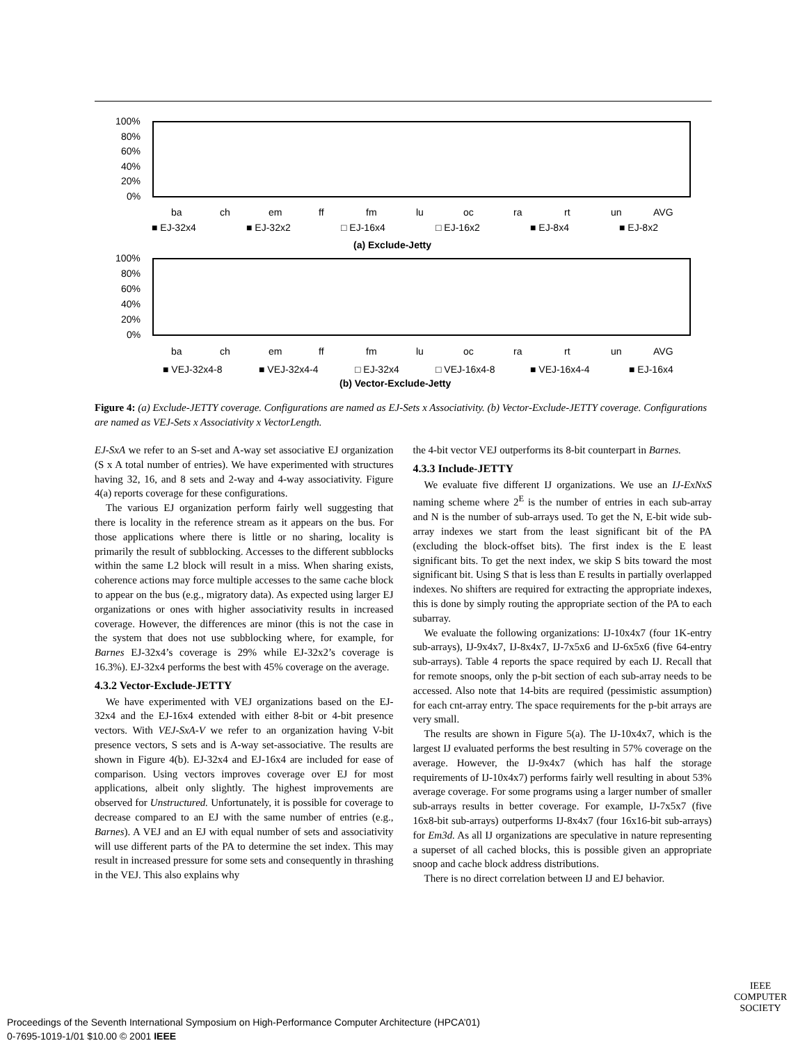100%
80%
60%
40%
20%
0%
ba
ch
em
ff
fm
lu
oc
ra
rt
un
AVG
■ EJ-32x4
■ EJ-32x2
□ EJ-16x4
□ EJ-16x2
■ EJ-8x4
■ EJ-8x2
(a) Exclude-Jetty
100%
80%
60%
40%
20%
0%
ba
ch
em
ff
fm
lu
oc
ra
rt
un
AVG
■ VEJ-32x4-8
■ VEJ-32x4-4
□ EJ-32x4
□ VEJ-16x4-8
■ VEJ-16x4-4
■ EJ-16x4
(b) Vector-Exclude-Jetty
Figure 4: (a) Exclude-JETTY coverage. Configurations are named as EJ-Sets x Associativity. (b) Vector-Exclude-JETTY coverage. Configurations are named as VEJ-Sets x Associativity x VectorLength.
EJ-SxA we refer to an S-set and A-way set associative EJ organization (S x A total number of entries). We have experimented with structures having 32, 16, and 8 sets and 2-way and 4-way associativity. Figure 4(a) reports coverage for these configurations.
The various EJ organization perform fairly well suggesting that there is locality in the reference stream as it appears on the bus. For those applications where there is little or no sharing, locality is primarily the result of subblocking. Accesses to the different subblocks within the same L2 block will result in a miss. When sharing exists, coherence actions may force multiple accesses to the same cache block to appear on the bus (e.g., migratory data). As expected using larger EJ organizations or ones with higher associativity results in increased coverage. However, the differences are minor (this is not the case in the system that does not use subblocking where, for example, for Barnes EJ-32x4’s coverage is 29% while EJ-32x2’s coverage is 16.3%). EJ-32x4 performs the best with 45% coverage on the average.
4.3.2 Vector-Exclude-JETTY
We have experimented with VEJ organizations based on the EJ-32x4 and the EJ-16x4 extended with either 8-bit or 4-bit presence vectors. With VEJ-SxA-V we refer to an organization having V-bit presence vectors, S sets and is A-way set-associative. The results are shown in Figure 4(b). EJ-32x4 and EJ-16x4 are included for ease of comparison. Using vectors improves coverage over EJ for most applications, albeit only slightly. The highest improvements are observed for Unstructured. Unfortunately, it is possible for coverage to decrease compared to an EJ with the same number of entries (e.g., Barnes). A VEJ and an EJ with equal number of sets and associativity will use different parts of the PA to determine the set index. This may result in increased pressure for some sets and consequently in thrashing in the VEJ. This also explains why
the 4-bit vector VEJ outperforms its 8-bit counterpart in Barnes.
4.3.3 Include-JETTY
We evaluate five different IJ organizations. We use an IJ-ExNxS naming scheme where 2<sup>E</sup> is the number of entries in each sub-array and N is the number of sub-arrays used. To get the N, E-bit wide sub-array indexes we start from the least significant bit of the PA (excluding the block-offset bits). The first index is the E least significant bits. To get the next index, we skip S bits toward the most significant bit. Using S that is less than E results in partially overlapped indexes. No shifters are required for extracting the appropriate indexes, this is done by simply routing the appropriate section of the PA to each subarray.
We evaluate the following organizations: IJ-10x4x7 (four 1K-entry sub-arrays), IJ-9x4x7, IJ-8x4x7, IJ-7x5x6 and IJ-6x5x6 (five 64-entry sub-arrays). Table 4 reports the space required by each IJ. Recall that for remote snoops, only the p-bit section of each sub-array needs to be accessed. Also note that 14-bits are required (pessimistic assumption) for each cnt-array entry. The space requirements for the p-bit arrays are very small.
The results are shown in Figure 5(a). The IJ-10x4x7, which is the largest IJ evaluated performs the best resulting in 57% coverage on the average. However, the IJ-9x4x7 (which has half the storage requirements of IJ-10x4x7) performs fairly well resulting in about 53% average coverage. For some programs using a larger number of smaller sub-arrays results in better coverage. For example, IJ-7x5x7 (five 16x8-bit sub-arrays) outperforms IJ-8x4x7 (four 16x16-bit sub-arrays) for Em3d. As all IJ organizations are speculative in nature representing a superset of all cached blocks, this is possible given an appropriate snoop and cache block address distributions.
There is no direct correlation between IJ and EJ behavior.
IEEE
COMPUTER
SOCIETY
Proceedings of the Seventh International Symposium on High-Performance Computer Architecture (HPCA’01)
0-7695-1019-1/01 $10.00 © 2001 IEEE